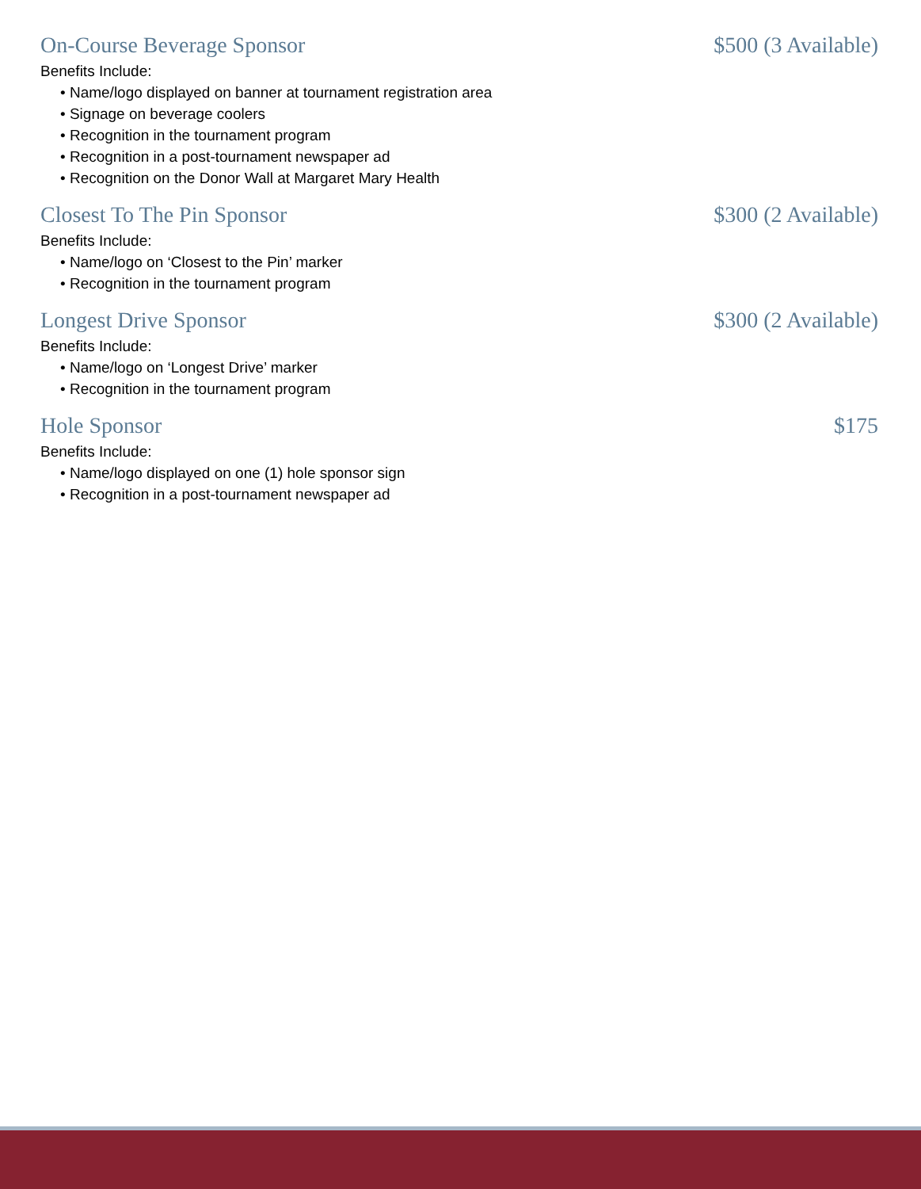On-Course Beverage Sponsor $500 (3 Available)
Benefits Include:
• Name/logo displayed on banner at tournament registration area
• Signage on beverage coolers
• Recognition in the tournament program
• Recognition in a post-tournament newspaper ad
• Recognition on the Donor Wall at Margaret Mary Health
Closest To The Pin Sponsor $300 (2 Available)
Benefits Include:
• Name/logo on ‘Closest to the Pin’ marker
• Recognition in the tournament program
Longest Drive Sponsor $300 (2 Available)
Benefits Include:
• Name/logo on ‘Longest Drive’ marker
• Recognition in the tournament program
Hole Sponsor $175
Benefits Include:
• Name/logo displayed on one (1) hole sponsor sign
• Recognition in a post-tournament newspaper ad